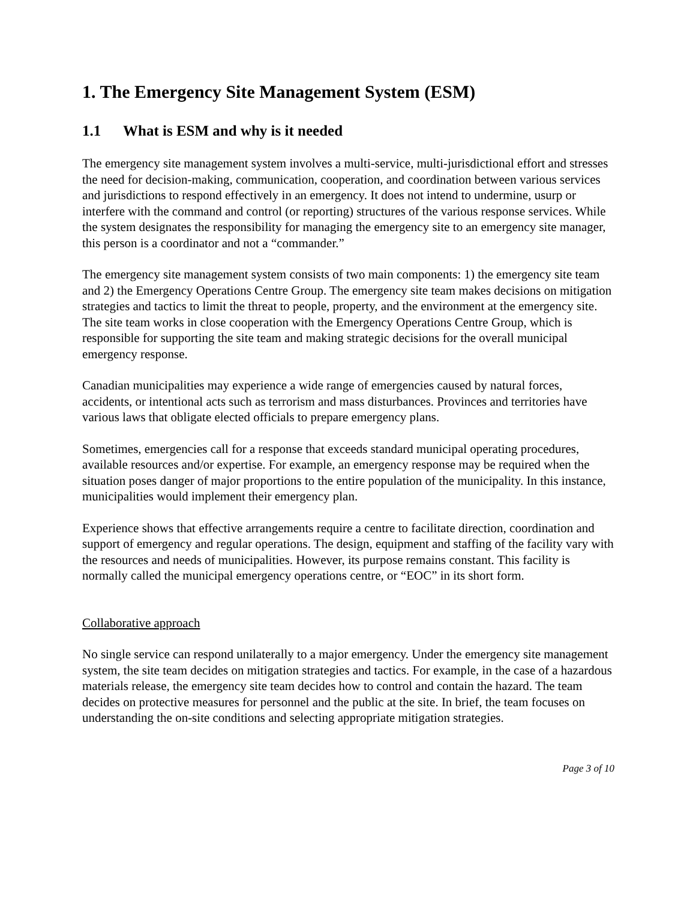1. The Emergency Site Management System (ESM)
1.1 What is ESM and why is it needed
The emergency site management system involves a multi-service, multi-jurisdictional effort and stresses the need for decision-making, communication, cooperation, and coordination between various services and jurisdictions to respond effectively in an emergency. It does not intend to undermine, usurp or interfere with the command and control (or reporting) structures of the various response services. While the system designates the responsibility for managing the emergency site to an emergency site manager, this person is a coordinator and not a “commander.”
The emergency site management system consists of two main components: 1) the emergency site team and 2) the Emergency Operations Centre Group. The emergency site team makes decisions on mitigation strategies and tactics to limit the threat to people, property, and the environment at the emergency site. The site team works in close cooperation with the Emergency Operations Centre Group, which is responsible for supporting the site team and making strategic decisions for the overall municipal emergency response.
Canadian municipalities may experience a wide range of emergencies caused by natural forces, accidents, or intentional acts such as terrorism and mass disturbances. Provinces and territories have various laws that obligate elected officials to prepare emergency plans.
Sometimes, emergencies call for a response that exceeds standard municipal operating procedures, available resources and/or expertise. For example, an emergency response may be required when the situation poses danger of major proportions to the entire population of the municipality. In this instance, municipalities would implement their emergency plan.
Experience shows that effective arrangements require a centre to facilitate direction, coordination and support of emergency and regular operations. The design, equipment and staffing of the facility vary with the resources and needs of municipalities. However, its purpose remains constant. This facility is normally called the municipal emergency operations centre, or “EOC” in its short form.
Collaborative approach
No single service can respond unilaterally to a major emergency. Under the emergency site management system, the site team decides on mitigation strategies and tactics. For example, in the case of a hazardous materials release, the emergency site team decides how to control and contain the hazard. The team decides on protective measures for personnel and the public at the site. In brief, the team focuses on understanding the on-site conditions and selecting appropriate mitigation strategies.
Page 3 of 10